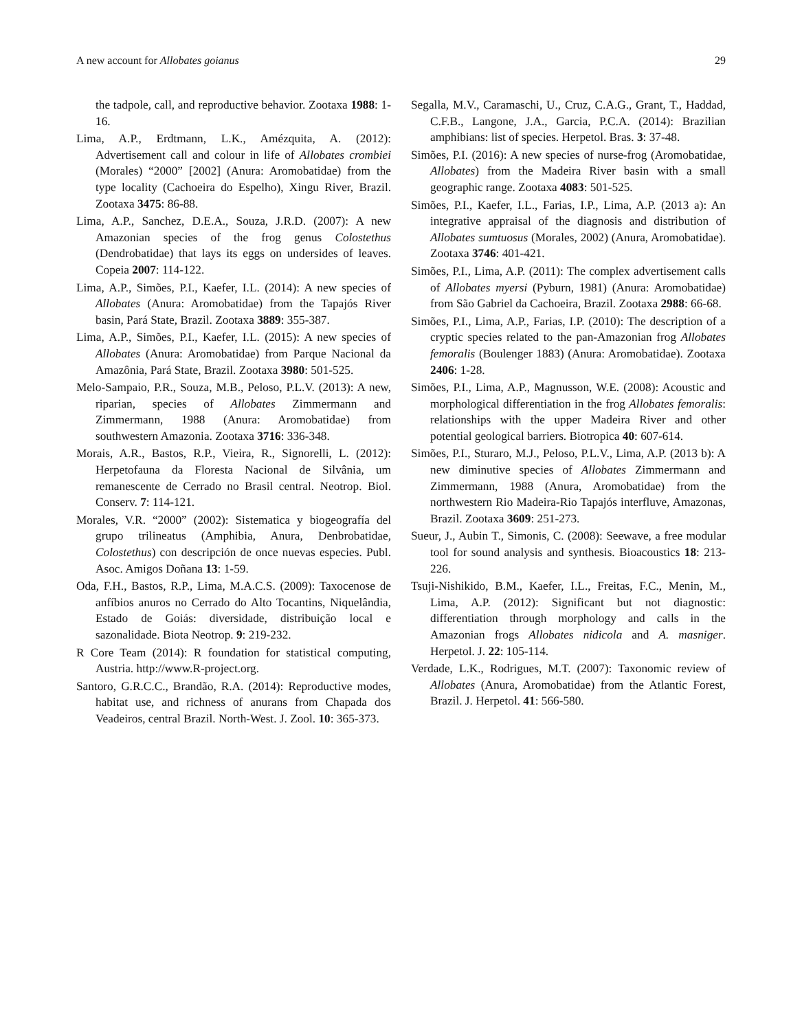A new account for Allobates goianus 29
the tadpole, call, and reproductive behavior. Zootaxa 1988: 1-16.
Lima, A.P., Erdtmann, L.K., Amézquita, A. (2012): Advertisement call and colour in life of Allobates crombiei (Morales) “2000” [2002] (Anura: Aromobatidae) from the type locality (Cachoeira do Espelho), Xingu River, Brazil. Zootaxa 3475: 86-88.
Lima, A.P., Sanchez, D.E.A., Souza, J.R.D. (2007): A new Amazonian species of the frog genus Colostethus (Dendrobatidae) that lays its eggs on undersides of leaves. Copeia 2007: 114-122.
Lima, A.P., Simões, P.I., Kaefer, I.L. (2014): A new species of Allobates (Anura: Aromobatidae) from the Tapajós River basin, Pará State, Brazil. Zootaxa 3889: 355-387.
Lima, A.P., Simões, P.I., Kaefer, I.L. (2015): A new species of Allobates (Anura: Aromobatidae) from Parque Nacional da Amazônia, Pará State, Brazil. Zootaxa 3980: 501-525.
Melo-Sampaio, P.R., Souza, M.B., Peloso, P.L.V. (2013): A new, riparian, species of Allobates Zimmermann and Zimmermann, 1988 (Anura: Aromobatidae) from southwestern Amazonia. Zootaxa 3716: 336-348.
Morais, A.R., Bastos, R.P., Vieira, R., Signorelli, L. (2012): Herpetofauna da Floresta Nacional de Silvânia, um remanescente de Cerrado no Brasil central. Neotrop. Biol. Conserv. 7: 114-121.
Morales, V.R. “2000” (2002): Sistematica y biogeografía del grupo trilineatus (Amphibia, Anura, Denbrobatidae, Colostethus) con descripción de once nuevas especies. Publ. Asoc. Amigos Doñana 13: 1-59.
Oda, F.H., Bastos, R.P., Lima, M.A.C.S. (2009): Taxocenose de anfíbios anuros no Cerrado do Alto Tocantins, Niquelândia, Estado de Goiás: diversidade, distribuição local e sazonalidade. Biota Neotrop. 9: 219-232.
R Core Team (2014): R foundation for statistical computing, Austria. http://www.R-project.org.
Santoro, G.R.C.C., Brandão, R.A. (2014): Reproductive modes, habitat use, and richness of anurans from Chapada dos Veadeiros, central Brazil. North-West. J. Zool. 10: 365-373.
Segalla, M.V., Caramaschi, U., Cruz, C.A.G., Grant, T., Haddad, C.F.B., Langone, J.A., Garcia, P.C.A. (2014): Brazilian amphibians: list of species. Herpetol. Bras. 3: 37-48.
Simões, P.I. (2016): A new species of nurse-frog (Aromobatidae, Allobates) from the Madeira River basin with a small geographic range. Zootaxa 4083: 501-525.
Simões, P.I., Kaefer, I.L., Farias, I.P., Lima, A.P. (2013 a): An integrative appraisal of the diagnosis and distribution of Allobates sumtuosus (Morales, 2002) (Anura, Aromobatidae). Zootaxa 3746: 401-421.
Simões, P.I., Lima, A.P. (2011): The complex advertisement calls of Allobates myersi (Pyburn, 1981) (Anura: Aromobatidae) from São Gabriel da Cachoeira, Brazil. Zootaxa 2988: 66-68.
Simões, P.I., Lima, A.P., Farias, I.P. (2010): The description of a cryptic species related to the pan-Amazonian frog Allobates femoralis (Boulenger 1883) (Anura: Aromobatidae). Zootaxa 2406: 1-28.
Simões, P.I., Lima, A.P., Magnusson, W.E. (2008): Acoustic and morphological differentiation in the frog Allobates femoralis: relationships with the upper Madeira River and other potential geological barriers. Biotropica 40: 607-614.
Simões, P.I., Sturaro, M.J., Peloso, P.L.V., Lima, A.P. (2013 b): A new diminutive species of Allobates Zimmermann and Zimmermann, 1988 (Anura, Aromobatidae) from the northwestern Rio Madeira-Rio Tapajós interfluve, Amazonas, Brazil. Zootaxa 3609: 251-273.
Sueur, J., Aubin T., Simonis, C. (2008): Seewave, a free modular tool for sound analysis and synthesis. Bioacoustics 18: 213-226.
Tsuji-Nishikido, B.M., Kaefer, I.L., Freitas, F.C., Menin, M., Lima, A.P. (2012): Significant but not diagnostic: differentiation through morphology and calls in the Amazonian frogs Allobates nidicola and A. masniger. Herpetol. J. 22: 105-114.
Verdade, L.K., Rodrigues, M.T. (2007): Taxonomic review of Allobates (Anura, Aromobatidae) from the Atlantic Forest, Brazil. J. Herpetol. 41: 566-580.